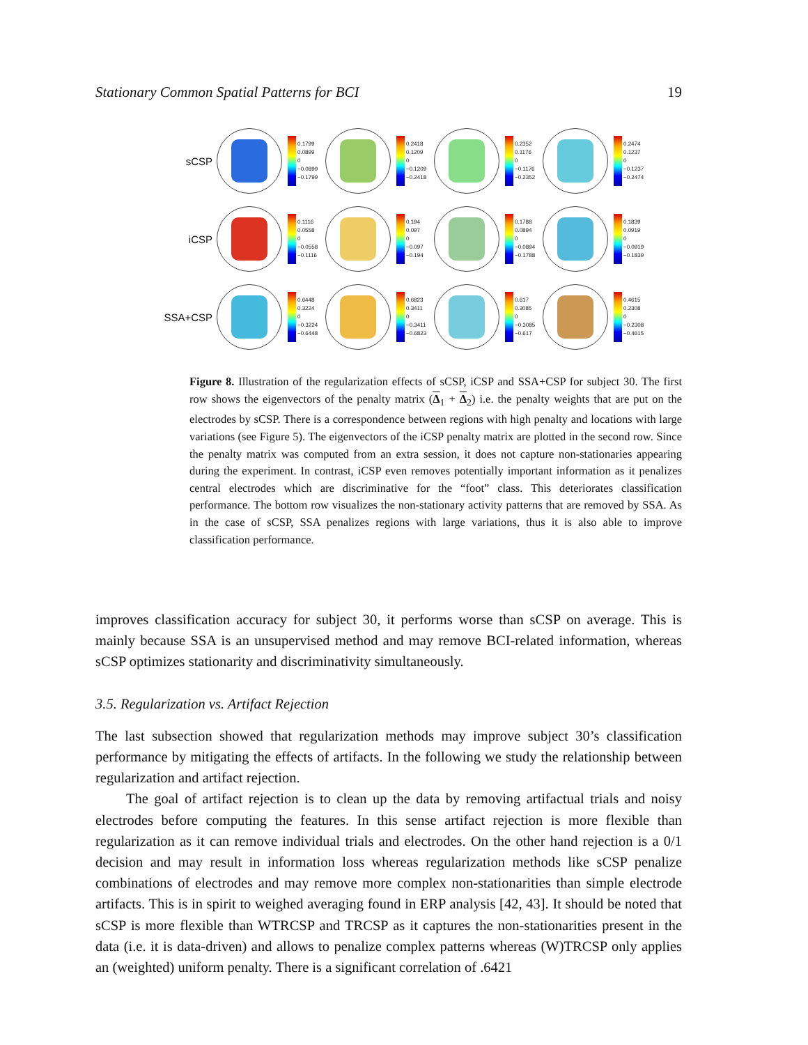Stationary Common Spatial Patterns for BCI 19
sCSP
0.1799
0.0899
0
−0.0899
−0.1799
0.2418
0.1209
0
−0.1209
−0.2418
0.2352
0.1176
0
−0.1176
−0.2352
0.2474
0.1237
0
−0.1237
−0.2474
iCSP
0.1116
0.0558
0
−0.0558
−0.1116
0.194
0.097
0
−0.097
−0.194
0.1788
0.0894
0
−0.0894
−0.1788
0.1839
0.0919
0
−0.0919
−0.1839
SSA+CSP
0.6448
0.3224
0
−0.3224
−0.6448
0.6823
0.3411
0
−0.3411
−0.6823
0.617
0.3085
0
−0.3085
−0.617
0.4615
0.2308
0
−0.2308
−0.4615
Figure 8. Illustration of the regularization effects of sCSP, iCSP and SSA+CSP for subject 30. The first row shows the eigenvectors of the penalty matrix (Δ<sub>1</sub> + Δ<sub>2</sub>) i.e. the penalty weights that are put on the electrodes by sCSP. There is a correspondence between regions with high penalty and locations with large variations (see Figure 5). The eigenvectors of the iCSP penalty matrix are plotted in the second row. Since the penalty matrix was computed from an extra session, it does not capture non-stationaries appearing during the experiment. In contrast, iCSP even removes potentially important information as it penalizes central electrodes which are discriminative for the “foot” class. This deteriorates classification performance. The bottom row visualizes the non-stationary activity patterns that are removed by SSA. As in the case of sCSP, SSA penalizes regions with large variations, thus it is also able to improve classification performance.
improves classification accuracy for subject 30, it performs worse than sCSP on average. This is mainly because SSA is an unsupervised method and may remove BCI-related information, whereas sCSP optimizes stationarity and discriminativity simultaneously.
3.5. Regularization vs. Artifact Rejection
The last subsection showed that regularization methods may improve subject 30’s classification performance by mitigating the effects of artifacts. In the following we study the relationship between regularization and artifact rejection.
The goal of artifact rejection is to clean up the data by removing artifactual trials and noisy electrodes before computing the features. In this sense artifact rejection is more flexible than regularization as it can remove individual trials and electrodes. On the other hand rejection is a 0/1 decision and may result in information loss whereas regularization methods like sCSP penalize combinations of electrodes and may remove more complex non-stationarities than simple electrode artifacts. This is in spirit to weighed averaging found in ERP analysis [42, 43]. It should be noted that sCSP is more flexible than WTRCSP and TRCSP as it captures the non-stationarities present in the data (i.e. it is data-driven) and allows to penalize complex patterns whereas (W)TRCSP only applies an (weighted) uniform penalty. There is a significant correlation of .6421